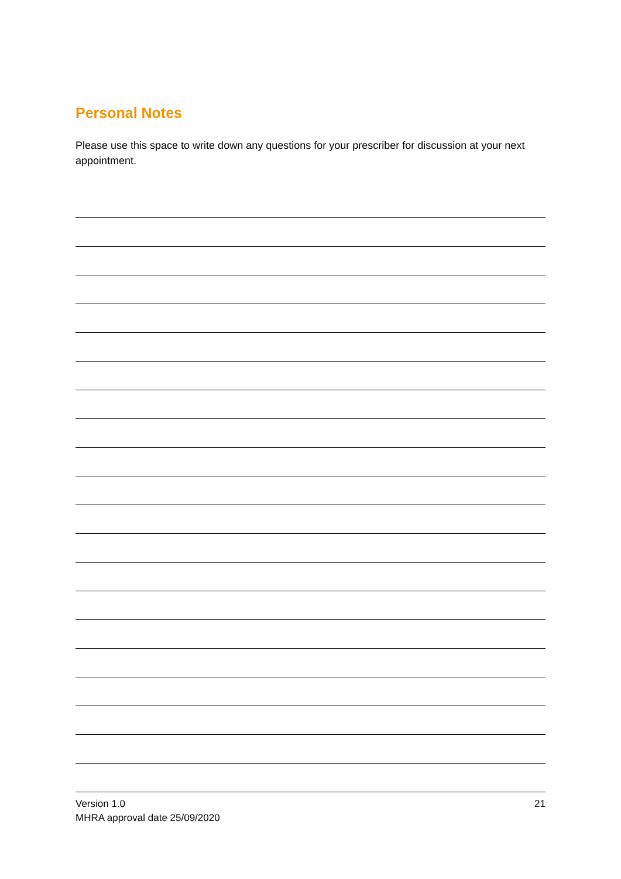Personal Notes
Please use this space to write down any questions for your prescriber for discussion at your next appointment.
Version 1.0
MHRA approval date 25/09/2020
21